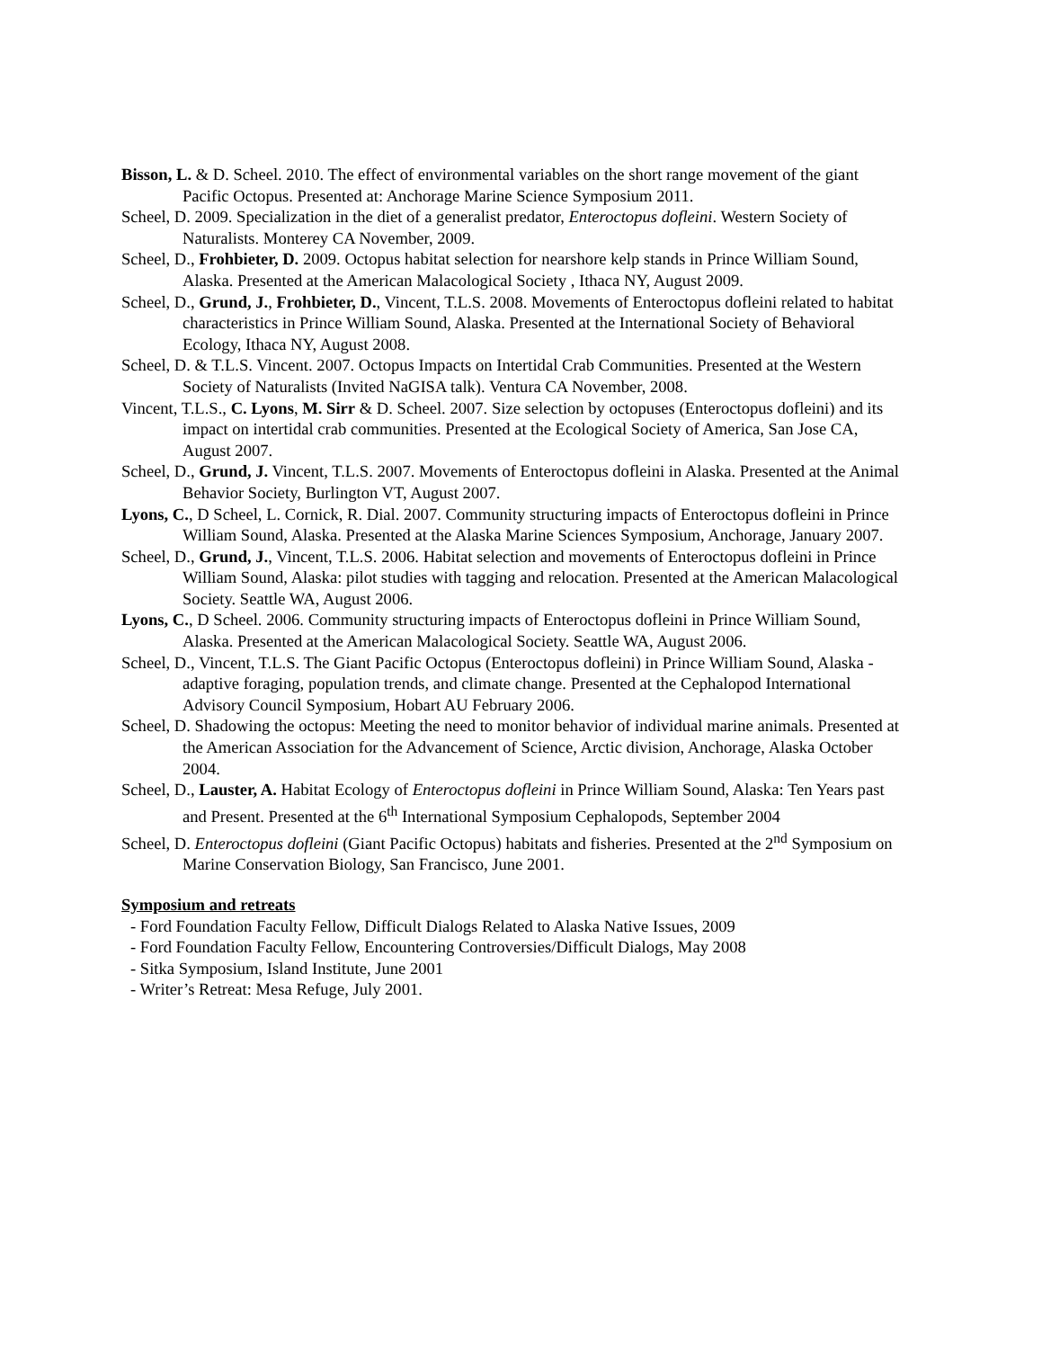Bisson, L. & D. Scheel. 2010. The effect of environmental variables on the short range movement of the giant Pacific Octopus. Presented at: Anchorage Marine Science Symposium 2011.
Scheel, D. 2009. Specialization in the diet of a generalist predator, Enteroctopus dofleini. Western Society of Naturalists. Monterey CA November, 2009.
Scheel, D., Frohbieter, D. 2009. Octopus habitat selection for nearshore kelp stands in Prince William Sound, Alaska. Presented at the American Malacological Society , Ithaca NY, August 2009.
Scheel, D., Grund, J., Frohbieter, D., Vincent, T.L.S. 2008. Movements of Enteroctopus dofleini related to habitat characteristics in Prince William Sound, Alaska. Presented at the International Society of Behavioral Ecology, Ithaca NY, August 2008.
Scheel, D. & T.L.S. Vincent. 2007. Octopus Impacts on Intertidal Crab Communities. Presented at the Western Society of Naturalists (Invited NaGISA talk). Ventura CA November, 2008.
Vincent, T.L.S., C. Lyons, M. Sirr & D. Scheel. 2007. Size selection by octopuses (Enteroctopus dofleini) and its impact on intertidal crab communities. Presented at the Ecological Society of America, San Jose CA, August 2007.
Scheel, D., Grund, J. Vincent, T.L.S. 2007. Movements of Enteroctopus dofleini in Alaska. Presented at the Animal Behavior Society, Burlington VT, August 2007.
Lyons, C., D Scheel, L. Cornick, R. Dial. 2007. Community structuring impacts of Enteroctopus dofleini in Prince William Sound, Alaska. Presented at the Alaska Marine Sciences Symposium, Anchorage, January 2007.
Scheel, D., Grund, J., Vincent, T.L.S. 2006. Habitat selection and movements of Enteroctopus dofleini in Prince William Sound, Alaska: pilot studies with tagging and relocation. Presented at the American Malacological Society. Seattle WA, August 2006.
Lyons, C., D Scheel. 2006. Community structuring impacts of Enteroctopus dofleini in Prince William Sound, Alaska. Presented at the American Malacological Society. Seattle WA, August 2006.
Scheel, D., Vincent, T.L.S. The Giant Pacific Octopus (Enteroctopus dofleini) in Prince William Sound, Alaska - adaptive foraging, population trends, and climate change. Presented at the Cephalopod International Advisory Council Symposium, Hobart AU February 2006.
Scheel, D. Shadowing the octopus: Meeting the need to monitor behavior of individual marine animals. Presented at the American Association for the Advancement of Science, Arctic division, Anchorage, Alaska October 2004.
Scheel, D., Lauster, A. Habitat Ecology of Enteroctopus dofleini in Prince William Sound, Alaska: Ten Years past and Present. Presented at the 6<sup>th</sup> International Symposium Cephalopods, September 2004
Scheel, D. Enteroctopus dofleini (Giant Pacific Octopus) habitats and fisheries. Presented at the 2<sup>nd</sup> Symposium on Marine Conservation Biology, San Francisco, June 2001.
Symposium and retreats
- Ford Foundation Faculty Fellow, Difficult Dialogs Related to Alaska Native Issues, 2009
- Ford Foundation Faculty Fellow, Encountering Controversies/Difficult Dialogs, May 2008
- Sitka Symposium, Island Institute, June 2001
- Writer’s Retreat: Mesa Refuge, July 2001.